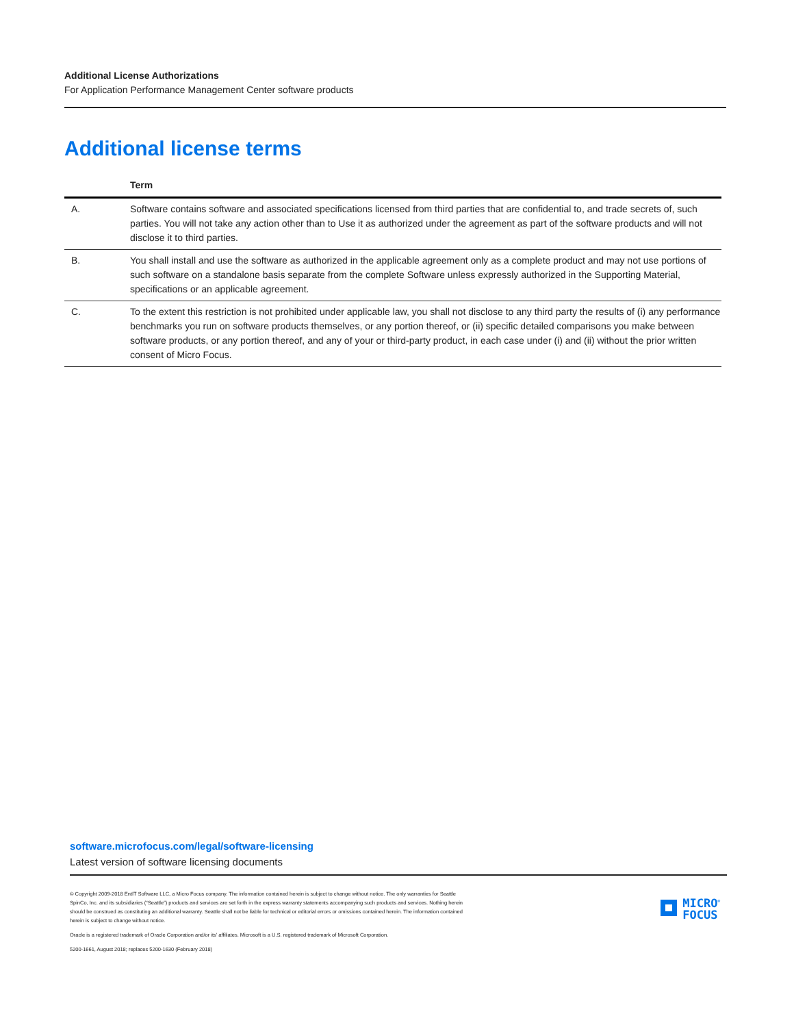Additional License Authorizations
For Application Performance Management Center software products
Additional license terms
| | Term |
| --- | --- |
| A. | Software contains software and associated specifications licensed from third parties that are confidential to, and trade secrets of, such parties. You will not take any action other than to Use it as authorized under the agreement as part of the software products and will not disclose it to third parties. |
| B. | You shall install and use the software as authorized in the applicable agreement only as a complete product and may not use portions of such software on a standalone basis separate from the complete Software unless expressly authorized in the Supporting Material, specifications or an applicable agreement. |
| C. | To the extent this restriction is not prohibited under applicable law, you shall not disclose to any third party the results of (i) any performance benchmarks you run on software products themselves, or any portion thereof, or (ii) specific detailed comparisons you make between software products, or any portion thereof, and any of your or third-party product, in each case under (i) and (ii) without the prior written consent of Micro Focus. |
software.microfocus.com/legal/software-licensing
Latest version of software licensing documents
MICRO<sup>®</sup>
FOCUS
© Copyright 2009-2018 EntIT Software LLC, a Micro Focus company. The information contained herein is subject to change without notice. The only warranties for Seattle SpinCo, Inc. and its subsidiaries (“Seattle”) products and services are set forth in the express warranty statements accompanying such products and services. Nothing herein should be construed as constituting an additional warranty. Seattle shall not be liable for technical or editorial errors or omissions contained herein. The information contained herein is subject to change without notice.
Oracle is a registered trademark of Oracle Corporation and/or its’ affiliates. Microsoft is a U.S. registered trademark of Microsoft Corporation.
5200-1661, August 2018; replaces 5200-1630 (February 2018)